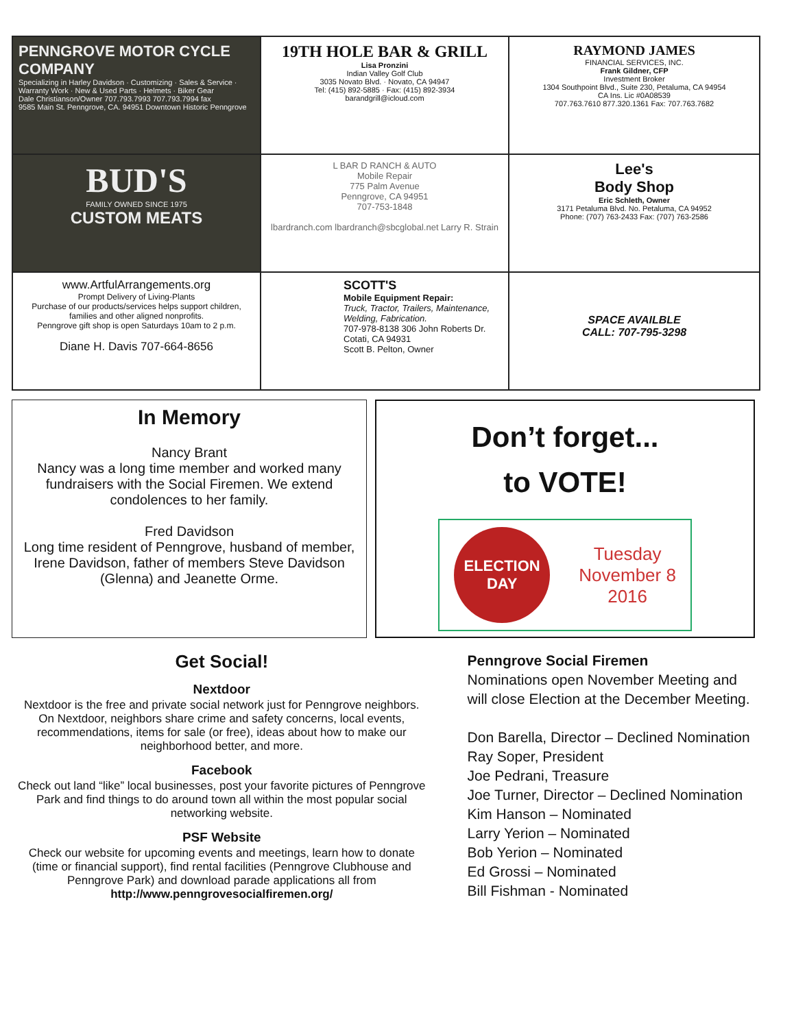PENNGROVE MOTOR CYCLE COMPANY
Specializing in Harley Davidson · Customizing · Sales & Service · Warranty Work · New & Used Parts · Helmets · Biker Gear
Dale Christianson/Owner 707.793.7993 707.793.7994 fax
9585 Main St. Penngrove, CA. 94951 Downtown Historic Penngrove
19TH HOLE BAR & GRILL
Lisa Pronzini
Indian Valley Golf Club
3035 Novato Blvd. · Novato, CA 94947
Tel: (415) 892-5885 · Fax: (415) 892-3934
barandgrill@icloud.com
RAYMOND JAMES
FINANCIAL SERVICES, INC.
Frank Gildner, CFP
Investment Broker
1304 Southpoint Blvd., Suite 230, Petaluma, CA 94954
CA Ins. Lic #0A08539
707.763.7610 877.320.1361 Fax: 707.763.7682
BUD'S
FAMILY OWNED SINCE 1975
CUSTOM MEATS
L BAR D RANCH & AUTO
Mobile Repair
775 Palm Avenue
Penngrove, CA 94951
707-753-1848
lbardranch.com lbardranch@sbcglobal.net Larry R. Strain
Lee's
Body Shop
Eric Schleth, Owner
3171 Petaluma Blvd. No. Petaluma, CA 94952
Phone: (707) 763-2433 Fax: (707) 763-2586
www.ArtfulArrangements.org
Prompt Delivery of Living-Plants
Purchase of our products/services helps support children, families and other aligned nonprofits.
Penngrove gift shop is open Saturdays 10am to 2 p.m.
Diane H. Davis 707-664-8656
SCOTT'S
Mobile Equipment Repair:
Truck, Tractor, Trailers, Maintenance, Welding, Fabrication.
707-978-8138 306 John Roberts Dr.
Cotati, CA 94931
Scott B. Pelton, Owner
SPACE AVAILBLE
CALL: 707-795-3298
In Memory
Nancy Brant
Nancy was a long time member and worked many fundraisers with the Social Firemen. We extend condolences to her family.
Fred Davidson
Long time resident of Penngrove, husband of member, Irene Davidson, father of members Steve Davidson (Glenna) and Jeanette Orme.
Don’t forget...
to VOTE!
ELECTION DAY
Tuesday
November 8
2016
Get Social!
Nextdoor
Nextdoor is the free and private social network just for Penngrove neighbors. On Nextdoor, neighbors share crime and safety concerns, local events, recommendations, items for sale (or free), ideas about how to make our neighborhood better, and more.
Facebook
Check out land “like” local businesses, post your favorite pictures of Penngrove Park and find things to do around town all within the most popular social networking website.
PSF Website
Check our website for upcoming events and meetings, learn how to donate (time or financial support), find rental facilities (Penngrove Clubhouse and Penngrove Park) and download parade applications all from http://www.penngrovesocialfiremen.org/
Penngrove Social Firemen
Nominations open November Meeting and will close Election at the December Meeting.
Don Barella, Director – Declined Nomination
Ray Soper, President
Joe Pedrani, Treasure
Joe Turner, Director – Declined Nomination
Kim Hanson – Nominated
Larry Yerion – Nominated
Bob Yerion – Nominated
Ed Grossi – Nominated
Bill Fishman - Nominated